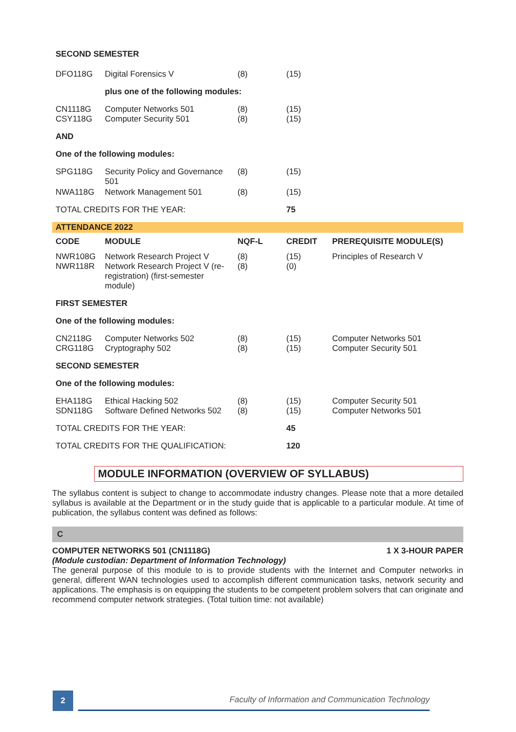| SECOND SEMESTER | | | | |
| DFO118G | Digital Forensics V | (8) | (15) | |
| | plus one of the following modules: | | | |
| CN1118G CSY118G | Computer Networks 501 Computer Security 501 | (8) (8) | (15) (15) | |
| AND | | | | |
| One of the following modules: | | | | |
| SPG118G | Security Policy and Governance 501 | (8) | (15) | |
| NWA118G | Network Management 501 | (8) | (15) | |
| TOTAL CREDITS FOR THE YEAR: | | | 75 | |
| ATTENDANCE 2022 | | | | |
| CODE | MODULE | NQF-L | CREDIT | PREREQUISITE MODULE(S) |
| NWR108G NWR118R | Network Research Project V Network Research Project V (re-registration) (first-semester module) | (8) (8) | (15) (0) | Principles of Research V |
| FIRST SEMESTER | | | | |
| One of the following modules: | | | | |
| CN2118G CRG118G | Computer Networks 502 Cryptography 502 | (8) (8) | (15) (15) | Computer Networks 501 Computer Security 501 |
| SECOND SEMESTER | | | | |
| One of the following modules: | | | | |
| EHA118G SDN118G | Ethical Hacking 502 Software Defined Networks 502 | (8) (8) | (15) (15) | Computer Security 501 Computer Networks 501 |
| TOTAL CREDITS FOR THE YEAR: | | | 45 | |
| TOTAL CREDITS FOR THE QUALIFICATION: | | | 120 | |
MODULE INFORMATION (OVERVIEW OF SYLLABUS)
The syllabus content is subject to change to accommodate industry changes. Please note that a more detailed syllabus is available at the Department or in the study guide that is applicable to a particular module. At time of publication, the syllabus content was defined as follows:
C
COMPUTER NETWORKS 501 (CN1118G) 1 X 3-HOUR PAPER
(Module custodian: Department of Information Technology)
The general purpose of this module to is to provide students with the Internet and Computer networks in general, different WAN technologies used to accomplish different communication tasks, network security and applications. The emphasis is on equipping the students to be competent problem solvers that can originate and recommend computer network strategies. (Total tuition time: not available)
2
Faculty of Information and Communication Technology